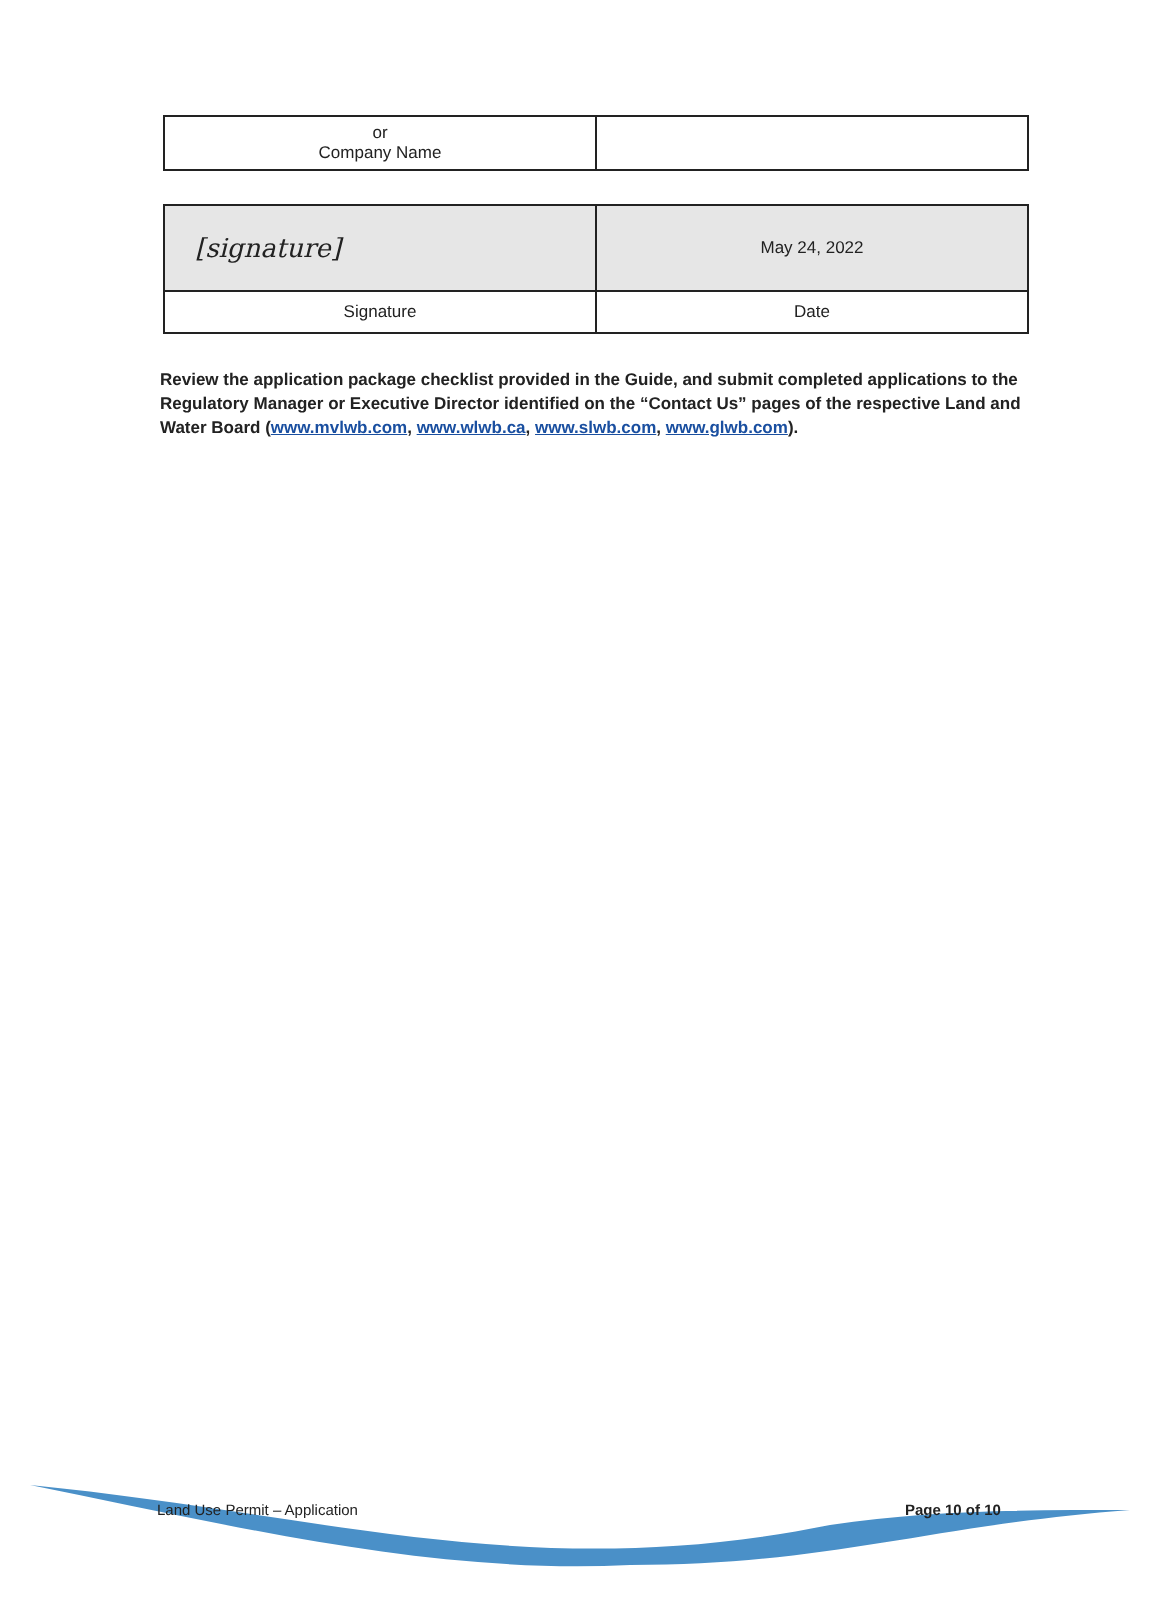| or Company Name | |
| [signature] | May 24, 2022 |
| Signature | Date |
Review the application package checklist provided in the Guide, and submit completed applications to the Regulatory Manager or Executive Director identified on the “Contact Us” pages of the respective Land and Water Board (www.mvlwb.com, www.wlwb.ca, www.slwb.com, www.glwb.com).
Land Use Permit – Application Page 10 of 10